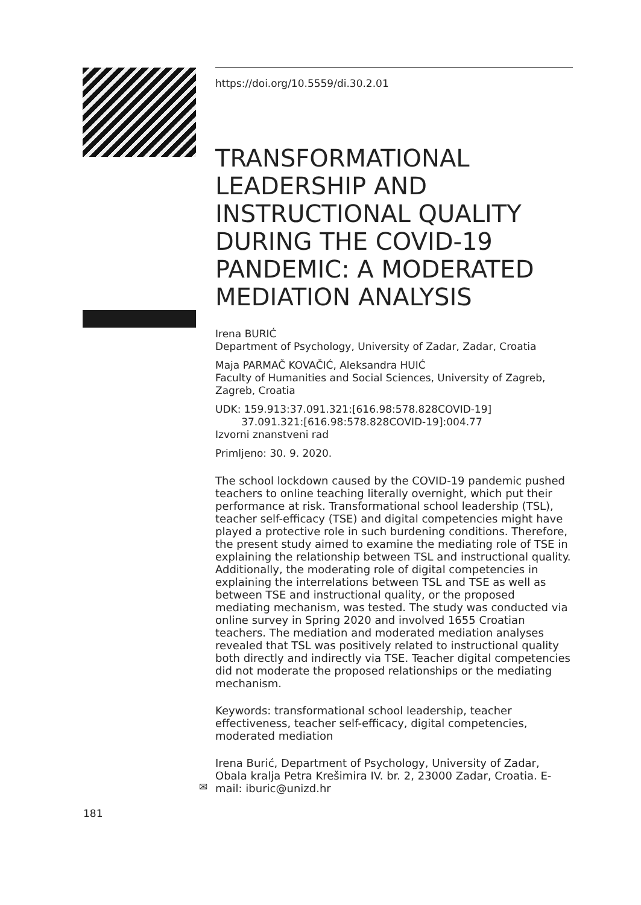https://doi.org/10.5559/di.30.2.01
TRANSFORMATIONAL LEADERSHIP AND INSTRUCTIONAL QUALITY DURING THE COVID-19 PANDEMIC: A MODERATED MEDIATION ANALYSIS
Irena BURIĆ
Department of Psychology, University of Zadar, Zadar, Croatia
Maja PARMAČ KOVAČIĆ, Aleksandra HUIĆ
Faculty of Humanities and Social Sciences, University of Zagreb, Zagreb, Croatia
UDK: 159.913:37.091.321:[616.98:578.828COVID-19]
37.091.321:[616.98:578.828COVID-19]:004.77
Izvorni znanstveni rad
Primljeno: 30. 9. 2020.
The school lockdown caused by the COVID-19 pandemic pushed teachers to online teaching literally overnight, which put their performance at risk. Transformational school leadership (TSL), teacher self-efficacy (TSE) and digital competencies might have played a protective role in such burdening conditions. Therefore, the present study aimed to examine the mediating role of TSE in explaining the relationship between TSL and instructional quality. Additionally, the moderating role of digital competencies in explaining the interrelations between TSL and TSE as well as between TSE and instructional quality, or the proposed mediating mechanism, was tested. The study was conducted via online survey in Spring 2020 and involved 1655 Croatian teachers. The mediation and moderated mediation analyses revealed that TSL was positively related to instructional quality both directly and indirectly via TSE. Teacher digital competencies did not moderate the proposed relationships or the mediating mechanism.
Keywords: transformational school leadership, teacher effectiveness, teacher self-efficacy, digital competencies, moderated mediation
Irena Burić, Department of Psychology, University of Zadar, Obala kralja Petra Krešimira IV. br. 2, 23000 Zadar, Croatia. E-mail: iburic@unizd.hr
✉
181